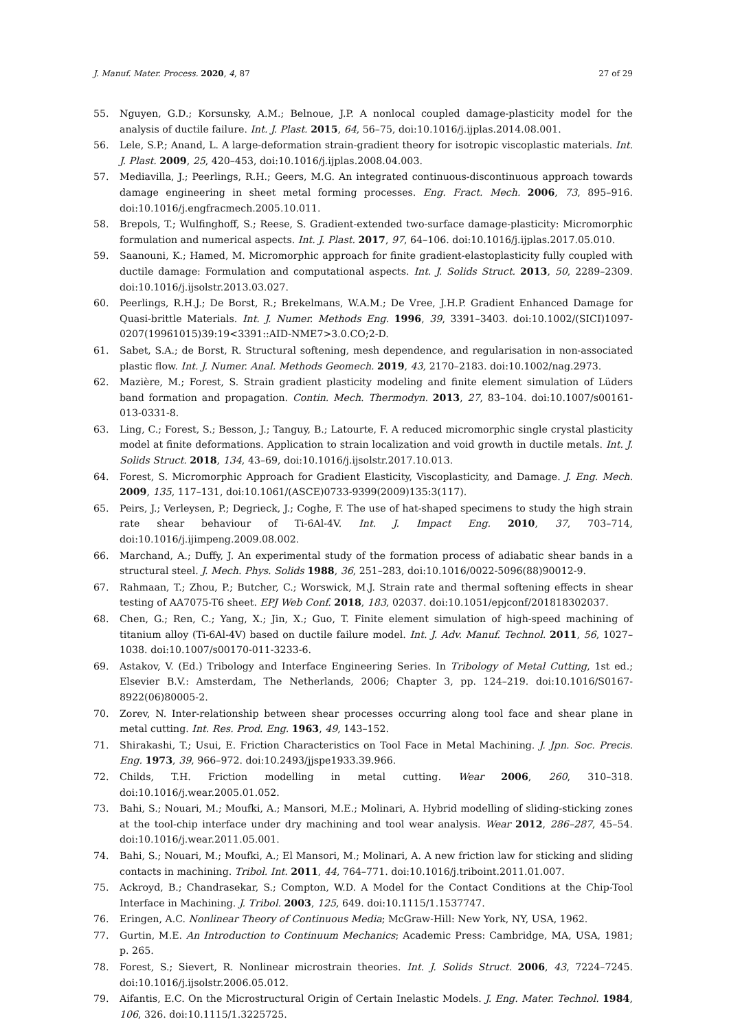J. Manuf. Mater. Process. 2020, 4, 87 27 of 29
55. Nguyen, G.D.; Korsunsky, A.M.; Belnoue, J.P. A nonlocal coupled damage-plasticity model for the analysis of ductile failure. Int. J. Plast. 2015, 64, 56–75, doi:10.1016/j.ijplas.2014.08.001.
56. Lele, S.P.; Anand, L. A large-deformation strain-gradient theory for isotropic viscoplastic materials. Int. J. Plast. 2009, 25, 420–453, doi:10.1016/j.ijplas.2008.04.003.
57. Mediavilla, J.; Peerlings, R.H.; Geers, M.G. An integrated continuous-discontinuous approach towards damage engineering in sheet metal forming processes. Eng. Fract. Mech. 2006, 73, 895–916. doi:10.1016/j.engfracmech.2005.10.011.
58. Brepols, T.; Wulfinghoff, S.; Reese, S. Gradient-extended two-surface damage-plasticity: Micromorphic formulation and numerical aspects. Int. J. Plast. 2017, 97, 64–106. doi:10.1016/j.ijplas.2017.05.010.
59. Saanouni, K.; Hamed, M. Micromorphic approach for finite gradient-elastoplasticity fully coupled with ductile damage: Formulation and computational aspects. Int. J. Solids Struct. 2013, 50, 2289–2309. doi:10.1016/j.ijsolstr.2013.03.027.
60. Peerlings, R.H.J.; De Borst, R.; Brekelmans, W.A.M.; De Vree, J.H.P. Gradient Enhanced Damage for Quasi-brittle Materials. Int. J. Numer. Methods Eng. 1996, 39, 3391–3403. doi:10.1002/(SICI)1097-0207(19961015)39:19<3391::AID-NME7>3.0.CO;2-D.
61. Sabet, S.A.; de Borst, R. Structural softening, mesh dependence, and regularisation in non-associated plastic flow. Int. J. Numer. Anal. Methods Geomech. 2019, 43, 2170–2183. doi:10.1002/nag.2973.
62. Mazière, M.; Forest, S. Strain gradient plasticity modeling and finite element simulation of Lüders band formation and propagation. Contin. Mech. Thermodyn. 2013, 27, 83–104. doi:10.1007/s00161-013-0331-8.
63. Ling, C.; Forest, S.; Besson, J.; Tanguy, B.; Latourte, F. A reduced micromorphic single crystal plasticity model at finite deformations. Application to strain localization and void growth in ductile metals. Int. J. Solids Struct. 2018, 134, 43–69, doi:10.1016/j.ijsolstr.2017.10.013.
64. Forest, S. Micromorphic Approach for Gradient Elasticity, Viscoplasticity, and Damage. J. Eng. Mech. 2009, 135, 117–131, doi:10.1061/(ASCE)0733-9399(2009)135:3(117).
65. Peirs, J.; Verleysen, P.; Degrieck, J.; Coghe, F. The use of hat-shaped specimens to study the high strain rate shear behaviour of Ti-6Al-4V. Int. J. Impact Eng. 2010, 37, 703–714, doi:10.1016/j.ijimpeng.2009.08.002.
66. Marchand, A.; Duffy, J. An experimental study of the formation process of adiabatic shear bands in a structural steel. J. Mech. Phys. Solids 1988, 36, 251–283, doi:10.1016/0022-5096(88)90012-9.
67. Rahmaan, T.; Zhou, P.; Butcher, C.; Worswick, M.J. Strain rate and thermal softening effects in shear testing of AA7075-T6 sheet. EPJ Web Conf. 2018, 183, 02037. doi:10.1051/epjconf/201818302037.
68. Chen, G.; Ren, C.; Yang, X.; Jin, X.; Guo, T. Finite element simulation of high-speed machining of titanium alloy (Ti-6Al-4V) based on ductile failure model. Int. J. Adv. Manuf. Technol. 2011, 56, 1027–1038. doi:10.1007/s00170-011-3233-6.
69. Astakov, V. (Ed.) Tribology and Interface Engineering Series. In Tribology of Metal Cutting, 1st ed.; Elsevier B.V.: Amsterdam, The Netherlands, 2006; Chapter 3, pp. 124–219. doi:10.1016/S0167-8922(06)80005-2.
70. Zorev, N. Inter-relationship between shear processes occurring along tool face and shear plane in metal cutting. Int. Res. Prod. Eng. 1963, 49, 143–152.
71. Shirakashi, T.; Usui, E. Friction Characteristics on Tool Face in Metal Machining. J. Jpn. Soc. Precis. Eng. 1973, 39, 966–972. doi:10.2493/jjspe1933.39.966.
72. Childs, T.H. Friction modelling in metal cutting. Wear 2006, 260, 310–318. doi:10.1016/j.wear.2005.01.052.
73. Bahi, S.; Nouari, M.; Moufki, A.; Mansori, M.E.; Molinari, A. Hybrid modelling of sliding-sticking zones at the tool-chip interface under dry machining and tool wear analysis. Wear 2012, 286–287, 45–54. doi:10.1016/j.wear.2011.05.001.
74. Bahi, S.; Nouari, M.; Moufki, A.; El Mansori, M.; Molinari, A. A new friction law for sticking and sliding contacts in machining. Tribol. Int. 2011, 44, 764–771. doi:10.1016/j.triboint.2011.01.007.
75. Ackroyd, B.; Chandrasekar, S.; Compton, W.D. A Model for the Contact Conditions at the Chip-Tool Interface in Machining. J. Tribol. 2003, 125, 649. doi:10.1115/1.1537747.
76. Eringen, A.C. Nonlinear Theory of Continuous Media; McGraw-Hill: New York, NY, USA, 1962.
77. Gurtin, M.E. An Introduction to Continuum Mechanics; Academic Press: Cambridge, MA, USA, 1981; p. 265.
78. Forest, S.; Sievert, R. Nonlinear microstrain theories. Int. J. Solids Struct. 2006, 43, 7224–7245. doi:10.1016/j.ijsolstr.2006.05.012.
79. Aifantis, E.C. On the Microstructural Origin of Certain Inelastic Models. J. Eng. Mater. Technol. 1984, 106, 326. doi:10.1115/1.3225725.